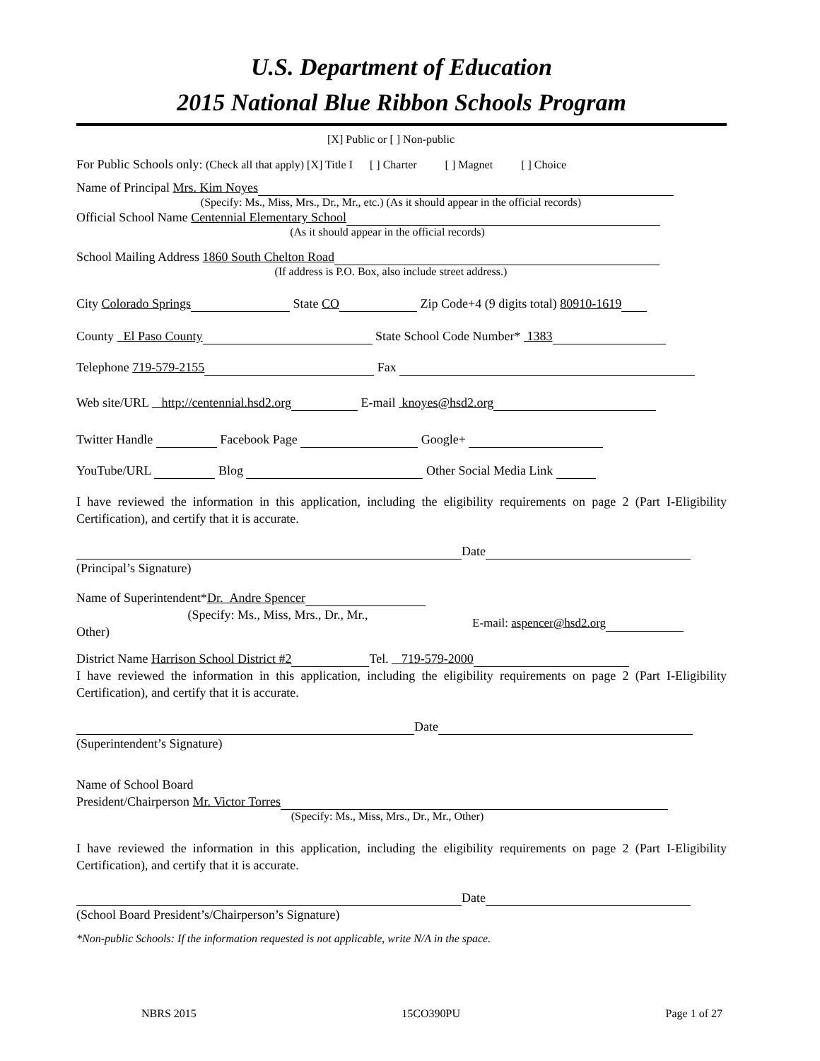U.S. Department of Education
2015 National Blue Ribbon Schools Program
[X] Public or [ ] Non-public
For Public Schools only: (Check all that apply) [X] Title I [ ] Charter [ ] Magnet [ ] Choice
Name of Principal Mrs. Kim Noyes
(Specify: Ms., Miss, Mrs., Dr., Mr., etc.) (As it should appear in the official records)
Official School Name Centennial Elementary School
(As it should appear in the official records)
School Mailing Address 1860 South Chelton Road
(If address is P.O. Box, also include street address.)
City Colorado Springs State CO Zip Code+4 (9 digits total) 80910-1619
County El Paso County State School Code Number* 1383
Telephone 719-579-2155 Fax
Web site/URL http://centennial.hsd2.org E-mail knoyes@hsd2.org
Twitter Handle Facebook Page Google+
YouTube/URL Blog Other Social Media Link
I have reviewed the information in this application, including the eligibility requirements on page 2 (Part I-Eligibility Certification), and certify that it is accurate.
Date
(Principal’s Signature)
Name of Superintendent*Dr. Andre Spencer
(Specify: Ms., Miss, Mrs., Dr., Mr.,
Other)
E-mail: aspencer@hsd2.org
District Name Harrison School District #2 Tel. 719-579-2000
I have reviewed the information in this application, including the eligibility requirements on page 2 (Part I-Eligibility Certification), and certify that it is accurate.
Date
(Superintendent’s Signature)
Name of School Board
President/Chairperson Mr. Victor Torres
(Specify: Ms., Miss, Mrs., Dr., Mr., Other)
I have reviewed the information in this application, including the eligibility requirements on page 2 (Part I-Eligibility Certification), and certify that it is accurate.
Date
(School Board President’s/Chairperson’s Signature)
*Non-public Schools: If the information requested is not applicable, write N/A in the space.
NBRS 2015 15CO390PU Page 1 of 27